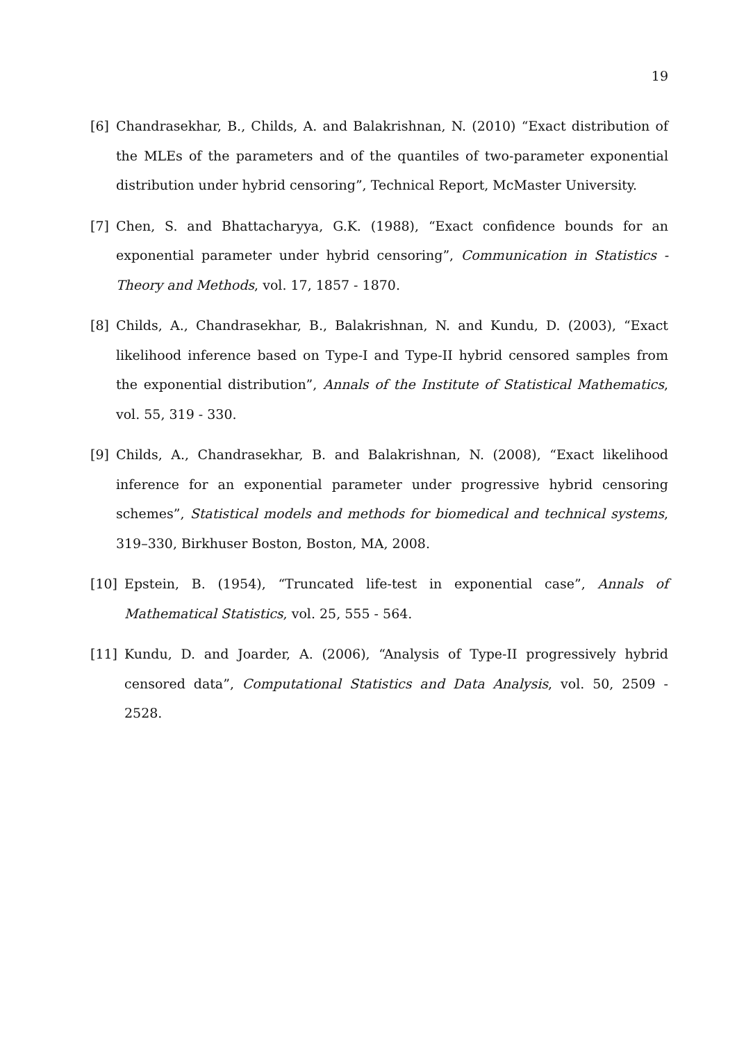19
[6] Chandrasekhar, B., Childs, A. and Balakrishnan, N. (2010) “Exact distribution of the MLEs of the parameters and of the quantiles of two-parameter exponential distribution under hybrid censoring”, Technical Report, McMaster University.
[7] Chen, S. and Bhattacharyya, G.K. (1988), “Exact confidence bounds for an exponential parameter under hybrid censoring”, Communication in Statistics - Theory and Methods, vol. 17, 1857 - 1870.
[8] Childs, A., Chandrasekhar, B., Balakrishnan, N. and Kundu, D. (2003), “Exact likelihood inference based on Type-I and Type-II hybrid censored samples from the exponential distribution”, Annals of the Institute of Statistical Mathematics, vol. 55, 319 - 330.
[9] Childs, A., Chandrasekhar, B. and Balakrishnan, N. (2008), “Exact likelihood inference for an exponential parameter under progressive hybrid censoring schemes”, Statistical models and methods for biomedical and technical systems, 319–330, Birkhuser Boston, Boston, MA, 2008.
[10] Epstein, B. (1954), “Truncated life-test in exponential case”, Annals of Mathematical Statistics, vol. 25, 555 - 564.
[11] Kundu, D. and Joarder, A. (2006), “Analysis of Type-II progressively hybrid censored data”, Computational Statistics and Data Analysis, vol. 50, 2509 - 2528.